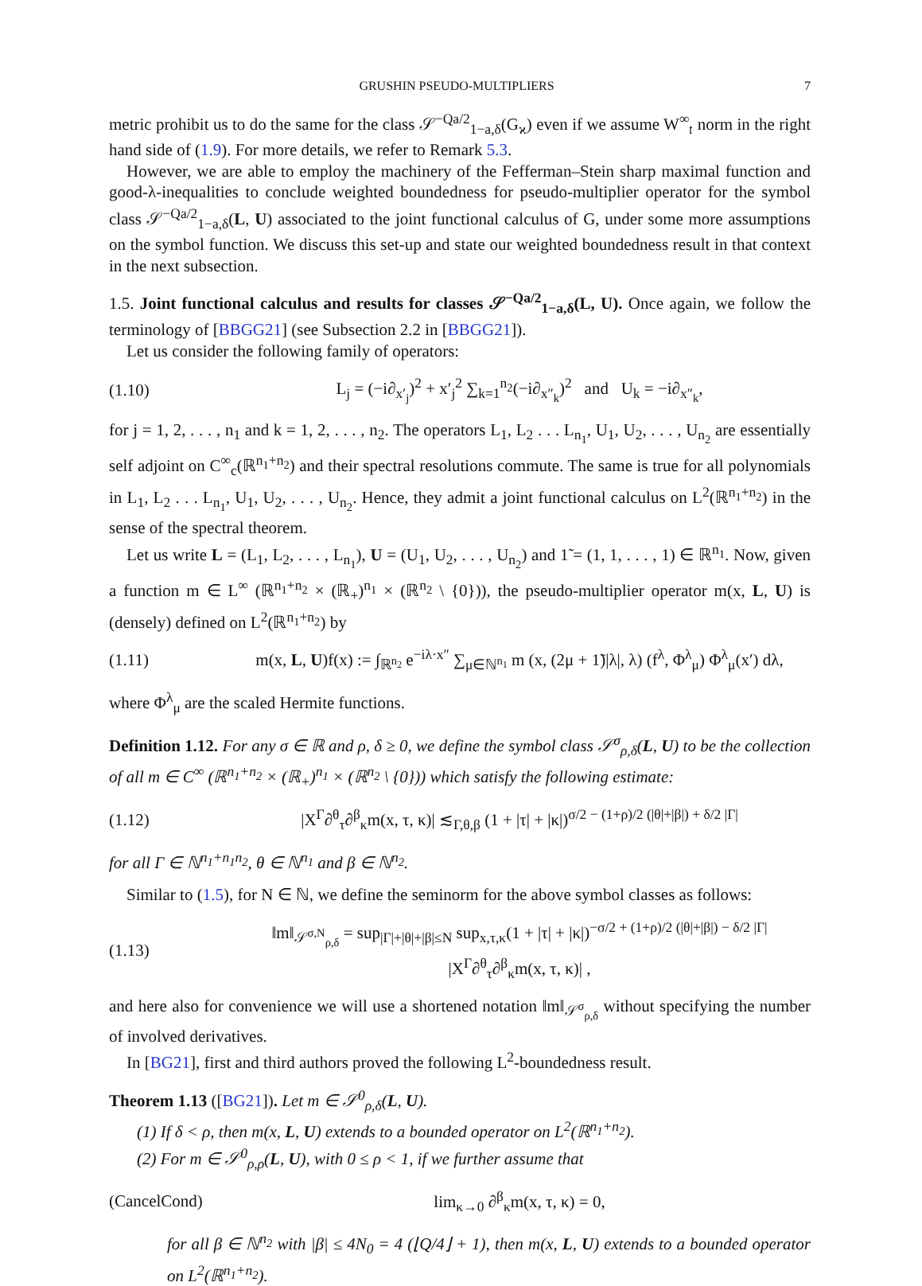GRUSHIN PSEUDO-MULTIPLIERS 7
metric prohibit us to do the same for the class 𝒮<sup>−Qa/2</sup><sub>1−a,δ</sub>(G<sub>ϰ</sub>) even if we assume W<sup>∞</sup><sub>𝔱</sub> norm in the right hand side of (1.9). For more details, we refer to Remark 5.3.
However, we are able to employ the machinery of the Fefferman–Stein sharp maximal function and good-λ-inequalities to conclude weighted boundedness for pseudo-multiplier operator for the symbol class 𝒮<sup>−Qa/2</sup><sub>1−a,δ</sub>(L, U) associated to the joint functional calculus of G, under some more assumptions on the symbol function. We discuss this set-up and state our weighted boundedness result in that context in the next subsection.
1.5. Joint functional calculus and results for classes 𝒮<sup>−Qa/2</sup><sub>1−a,δ</sub>(L, U). Once again, we follow the terminology of [BBGG21] (see Subsection 2.2 in [BBGG21]).
Let us consider the following family of operators:
(1.10) L<sub>j</sub> = (−i∂<sub>x′<sub>j</sub></sub>)<sup>2</sup> + x′<sub>j</sub><sup>2</sup> ∑<sub>k=1</sub><sup>n<sub>2</sub></sup>(−i∂<sub>x″<sub>k</sub></sub>)<sup>2</sup> and U<sub>k</sub> = −i∂<sub>x″<sub>k</sub></sub>,
for j = 1, 2, . . . , n<sub>1</sub> and k = 1, 2, . . . , n<sub>2</sub>. The operators L<sub>1</sub>, L<sub>2</sub> . . . L<sub>n<sub>1</sub></sub>, U<sub>1</sub>, U<sub>2</sub>, . . . , U<sub>n<sub>2</sub></sub> are essentially self adjoint on C<sup>∞</sup><sub>c</sub>(ℝ<sup>n<sub>1</sub>+n<sub>2</sub></sup>) and their spectral resolutions commute. The same is true for all polynomials in L<sub>1</sub>, L<sub>2</sub> . . . L<sub>n<sub>1</sub></sub>, U<sub>1</sub>, U<sub>2</sub>, . . . , U<sub>n<sub>2</sub></sub>. Hence, they admit a joint functional calculus on L<sup>2</sup>(ℝ<sup>n<sub>1</sub>+n<sub>2</sub></sup>) in the sense of the spectral theorem.
Let us write L = (L<sub>1</sub>, L<sub>2</sub>, . . . , L<sub>n<sub>1</sub></sub>), U = (U<sub>1</sub>, U<sub>2</sub>, . . . , U<sub>n<sub>2</sub></sub>) and 1̃ = (1, 1, . . . , 1) ∈ ℝ<sup>n<sub>1</sub></sup>. Now, given a function m ∈ L<sup>∞</sup> (ℝ<sup>n<sub>1</sub>+n<sub>2</sub></sup> × (ℝ<sub>+</sub>)<sup>n<sub>1</sub></sup> × (ℝ<sup>n<sub>2</sub></sup> \ {0})), the pseudo-multiplier operator m(x, L, U) is (densely) defined on L<sup>2</sup>(ℝ<sup>n<sub>1</sub>+n<sub>2</sub></sup>) by
(1.11) m(x, L, U)f(x) := ∫<sub>ℝ<sup>n<sub>2</sub></sup></sub> e<sup>−iλ·x″</sup> ∑<sub>μ∈ℕ<sup>n<sub>1</sub></sup></sub> m (x, (2μ + 1̃)|λ|, λ) (f<sup>λ</sup>, Φ<sup>λ</sup><sub>μ</sub>) Φ<sup>λ</sup><sub>μ</sub>(x′) dλ,
where Φ<sup>λ</sup><sub>μ</sub> are the scaled Hermite functions.
Definition 1.12. For any σ ∈ ℝ and ρ, δ ≥ 0, we define the symbol class 𝒮<sup>σ</sup><sub>ρ,δ</sub>(L, U) to be the collection of all m ∈ C<sup>∞</sup> (ℝ<sup>n<sub>1</sub>+n<sub>2</sub></sup> × (ℝ<sub>+</sub>)<sup>n<sub>1</sub></sup> × (ℝ<sup>n<sub>2</sub></sup> \ {0})) which satisfy the following estimate:
(1.12) |X<sup>Γ</sup>∂<sup>θ</sup><sub>τ</sub>∂<sup>β</sup><sub>κ</sub>m(x, τ, κ)| ≲<sub>Γ,θ,β</sub> (1 + |τ| + |κ|)<sup>σ/2 − (1+ρ)/2 (|θ|+|β|) + δ/2 |Γ|</sup>
for all Γ ∈ ℕ<sup>n<sub>1</sub>+n<sub>1</sub>n<sub>2</sub></sup>, θ ∈ ℕ<sup>n<sub>1</sub></sup> and β ∈ ℕ<sup>n<sub>2</sub></sup>.
Similar to (1.5), for N ∈ ℕ, we define the seminorm for the above symbol classes as follows:
(1.13) ‖m‖<sub>𝒮<sup>σ,N</sup><sub>ρ,δ</sub></sub> = sup<sub>|Γ|+|θ|+|β|≤N</sub> sup<sub>x,τ,κ</sub>(1 + |τ| + |κ|)<sup>−σ/2 + (1+ρ)/2 (|θ|+|β|) − δ/2 |Γ|</sup> |X<sup>Γ</sup>∂<sup>θ</sup><sub>τ</sub>∂<sup>β</sup><sub>κ</sub>m(x, τ, κ)| ,
and here also for convenience we will use a shortened notation ‖m‖<sub>𝒮<sup>σ</sup><sub>ρ,δ</sub></sub> without specifying the number of involved derivatives.
In [BG21], first and third authors proved the following L<sup>2</sup>-boundedness result.
Theorem 1.13 ([BG21]). Let m ∈ 𝒮<sup>0</sup><sub>ρ,δ</sub>(L, U).
(1) If δ < ρ, then m(x, L, U) extends to a bounded operator on L<sup>2</sup>(ℝ<sup>n<sub>1</sub>+n<sub>2</sub></sup>).
(2) For m ∈ 𝒮<sup>0</sup><sub>ρ,ρ</sub>(L, U), with 0 ≤ ρ < 1, if we further assume that
(CancelCond) lim<sub>κ→0</sub> ∂<sup>β</sup><sub>κ</sub>m(x, τ, κ) = 0,
for all β ∈ ℕ<sup>n<sub>2</sub></sup> with |β| ≤ 4N<sub>0</sub> = 4 (⌊Q/4⌋ + 1), then m(x, L, U) extends to a bounded operator on L<sup>2</sup>(ℝ<sup>n<sub>1</sub>+n<sub>2</sub></sup>).